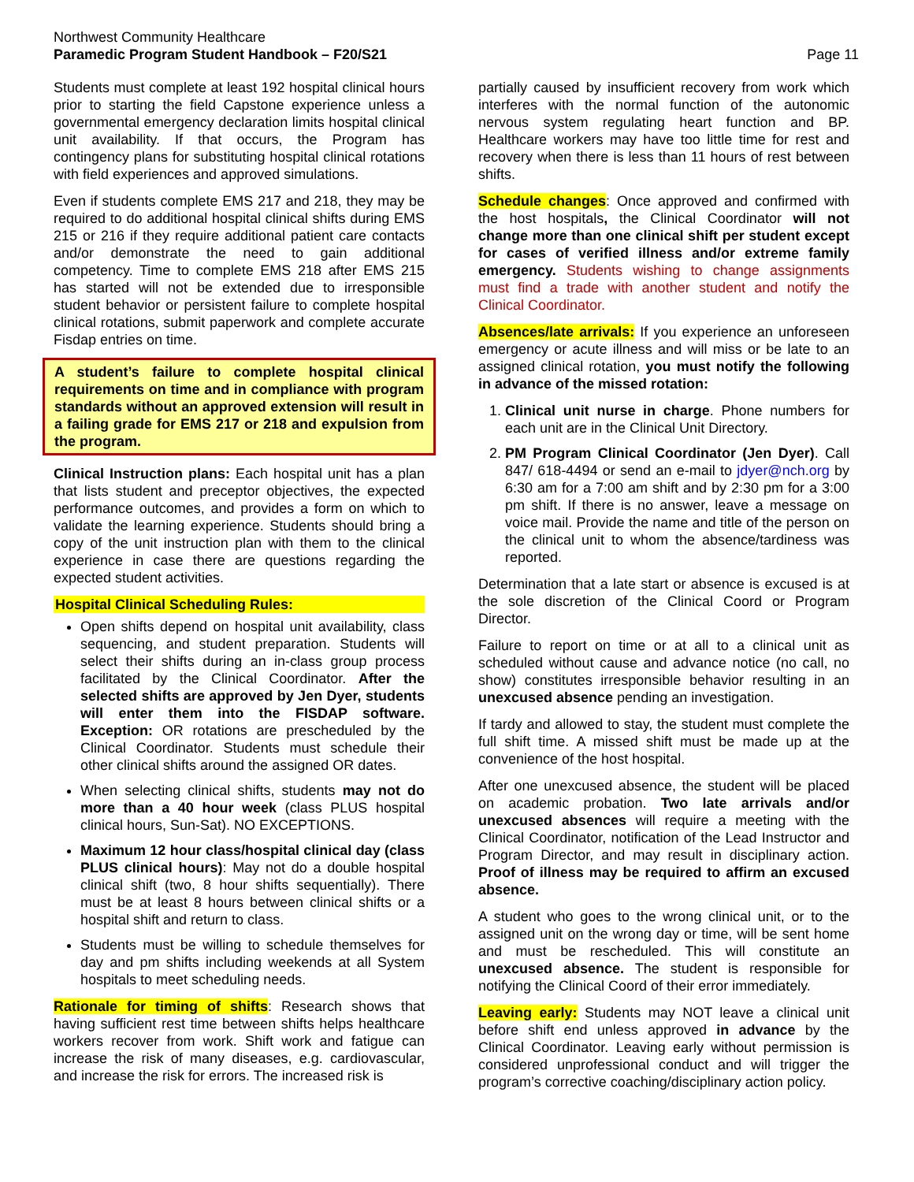Northwest Community Healthcare
Paramedic Program Student Handbook – F20/S21
Page 11
Students must complete at least 192 hospital clinical hours prior to starting the field Capstone experience unless a governmental emergency declaration limits hospital clinical unit availability. If that occurs, the Program has contingency plans for substituting hospital clinical rotations with field experiences and approved simulations.
Even if students complete EMS 217 and 218, they may be required to do additional hospital clinical shifts during EMS 215 or 216 if they require additional patient care contacts and/or demonstrate the need to gain additional competency. Time to complete EMS 218 after EMS 215 has started will not be extended due to irresponsible student behavior or persistent failure to complete hospital clinical rotations, submit paperwork and complete accurate Fisdap entries on time.
A student’s failure to complete hospital clinical requirements on time and in compliance with program standards without an approved extension will result in a failing grade for EMS 217 or 218 and expulsion from the program.
Clinical Instruction plans: Each hospital unit has a plan that lists student and preceptor objectives, the expected performance outcomes, and provides a form on which to validate the learning experience. Students should bring a copy of the unit instruction plan with them to the clinical experience in case there are questions regarding the expected student activities.
Hospital Clinical Scheduling Rules:
Open shifts depend on hospital unit availability, class sequencing, and student preparation. Students will select their shifts during an in-class group process facilitated by the Clinical Coordinator. After the selected shifts are approved by Jen Dyer, students will enter them into the FISDAP software. Exception: OR rotations are prescheduled by the Clinical Coordinator. Students must schedule their other clinical shifts around the assigned OR dates.
When selecting clinical shifts, students may not do more than a 40 hour week (class PLUS hospital clinical hours, Sun-Sat). NO EXCEPTIONS.
Maximum 12 hour class/hospital clinical day (class PLUS clinical hours): May not do a double hospital clinical shift (two, 8 hour shifts sequentially). There must be at least 8 hours between clinical shifts or a hospital shift and return to class.
Students must be willing to schedule themselves for day and pm shifts including weekends at all System hospitals to meet scheduling needs.
Rationale for timing of shifts: Research shows that having sufficient rest time between shifts helps healthcare workers recover from work. Shift work and fatigue can increase the risk of many diseases, e.g. cardiovascular, and increase the risk for errors. The increased risk is
partially caused by insufficient recovery from work which interferes with the normal function of the autonomic nervous system regulating heart function and BP. Healthcare workers may have too little time for rest and recovery when there is less than 11 hours of rest between shifts.
Schedule changes: Once approved and confirmed with the host hospitals, the Clinical Coordinator will not change more than one clinical shift per student except for cases of verified illness and/or extreme family emergency. Students wishing to change assignments must find a trade with another student and notify the Clinical Coordinator.
Absences/late arrivals: If you experience an unforeseen emergency or acute illness and will miss or be late to an assigned clinical rotation, you must notify the following in advance of the missed rotation:
1. Clinical unit nurse in charge. Phone numbers for each unit are in the Clinical Unit Directory.
2. PM Program Clinical Coordinator (Jen Dyer). Call 847/ 618-4494 or send an e-mail to jdyer@nch.org by 6:30 am for a 7:00 am shift and by 2:30 pm for a 3:00 pm shift. If there is no answer, leave a message on voice mail. Provide the name and title of the person on the clinical unit to whom the absence/tardiness was reported.
Determination that a late start or absence is excused is at the sole discretion of the Clinical Coord or Program Director.
Failure to report on time or at all to a clinical unit as scheduled without cause and advance notice (no call, no show) constitutes irresponsible behavior resulting in an unexcused absence pending an investigation.
If tardy and allowed to stay, the student must complete the full shift time. A missed shift must be made up at the convenience of the host hospital.
After one unexcused absence, the student will be placed on academic probation. Two late arrivals and/or unexcused absences will require a meeting with the Clinical Coordinator, notification of the Lead Instructor and Program Director, and may result in disciplinary action. Proof of illness may be required to affirm an excused absence.
A student who goes to the wrong clinical unit, or to the assigned unit on the wrong day or time, will be sent home and must be rescheduled. This will constitute an unexcused absence. The student is responsible for notifying the Clinical Coord of their error immediately.
Leaving early: Students may NOT leave a clinical unit before shift end unless approved in advance by the Clinical Coordinator. Leaving early without permission is considered unprofessional conduct and will trigger the program’s corrective coaching/disciplinary action policy.